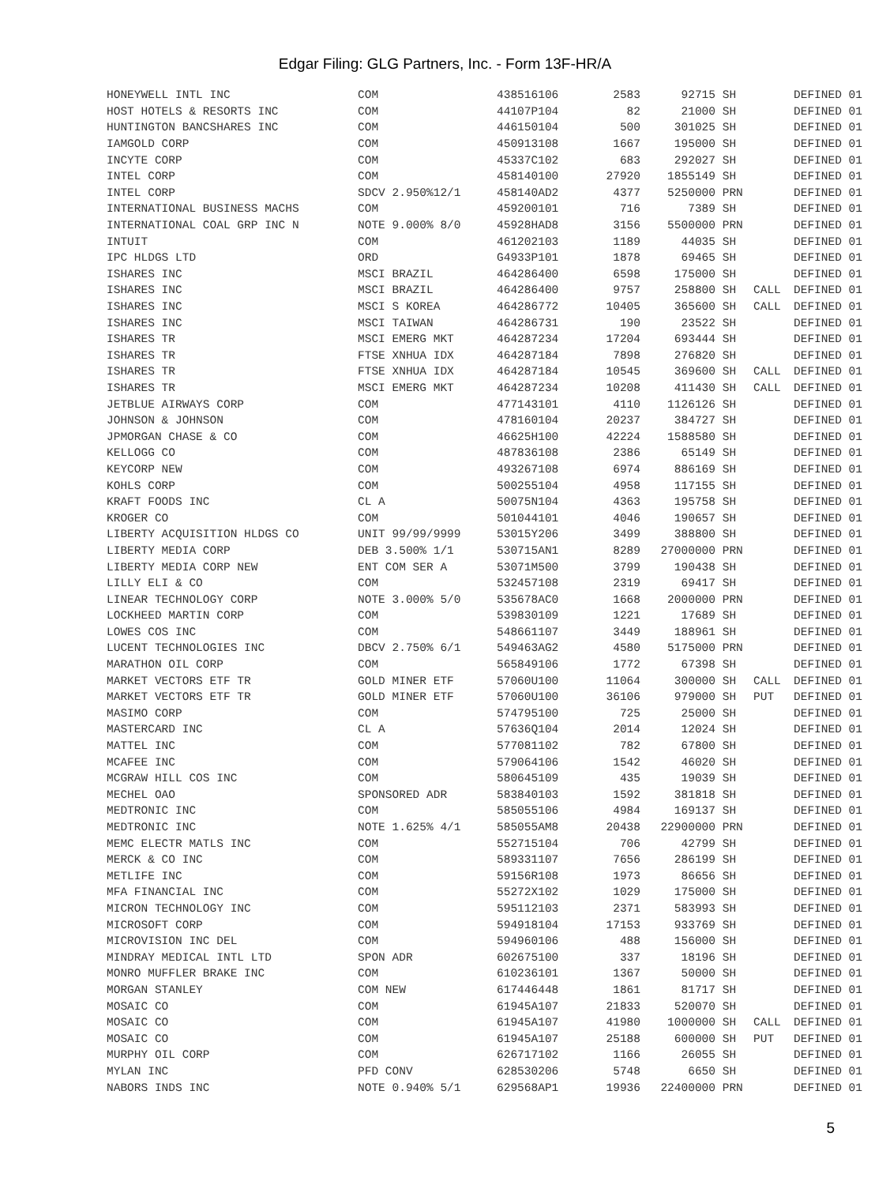Edgar Filing: GLG Partners, Inc. - Form 13F-HR/A
| HONEYWELL INTL INC | COM | 438516106 | 2583 | 92715 | SH | | DEFINED 01 |
| HOST HOTELS & RESORTS INC | COM | 44107P104 | 82 | 21000 | SH | | DEFINED 01 |
| HUNTINGTON BANCSHARES INC | COM | 446150104 | 500 | 301025 | SH | | DEFINED 01 |
| IAMGOLD CORP | COM | 450913108 | 1667 | 195000 | SH | | DEFINED 01 |
| INCYTE CORP | COM | 45337C102 | 683 | 292027 | SH | | DEFINED 01 |
| INTEL CORP | COM | 458140100 | 27920 | 1855149 | SH | | DEFINED 01 |
| INTEL CORP | SDCV 2.950%12/1 | 458140AD2 | 4377 | 5250000 | PRN | | DEFINED 01 |
| INTERNATIONAL BUSINESS MACHS | COM | 459200101 | 716 | 7389 | SH | | DEFINED 01 |
| INTERNATIONAL COAL GRP INC N | NOTE 9.000% 8/0 | 45928HAD8 | 3156 | 5500000 | PRN | | DEFINED 01 |
| INTUIT | COM | 461202103 | 1189 | 44035 | SH | | DEFINED 01 |
| IPC HLDGS LTD | ORD | G4933P101 | 1878 | 69465 | SH | | DEFINED 01 |
| ISHARES INC | MSCI BRAZIL | 464286400 | 6598 | 175000 | SH | | DEFINED 01 |
| ISHARES INC | MSCI BRAZIL | 464286400 | 9757 | 258800 | SH | CALL | DEFINED 01 |
| ISHARES INC | MSCI S KOREA | 464286772 | 10405 | 365600 | SH | CALL | DEFINED 01 |
| ISHARES INC | MSCI TAIWAN | 464286731 | 190 | 23522 | SH | | DEFINED 01 |
| ISHARES TR | MSCI EMERG MKT | 464287234 | 17204 | 693444 | SH | | DEFINED 01 |
| ISHARES TR | FTSE XNHUA IDX | 464287184 | 7898 | 276820 | SH | | DEFINED 01 |
| ISHARES TR | FTSE XNHUA IDX | 464287184 | 10545 | 369600 | SH | CALL | DEFINED 01 |
| ISHARES TR | MSCI EMERG MKT | 464287234 | 10208 | 411430 | SH | CALL | DEFINED 01 |
| JETBLUE AIRWAYS CORP | COM | 477143101 | 4110 | 1126126 | SH | | DEFINED 01 |
| JOHNSON & JOHNSON | COM | 478160104 | 20237 | 384727 | SH | | DEFINED 01 |
| JPMORGAN CHASE & CO | COM | 46625H100 | 42224 | 1588580 | SH | | DEFINED 01 |
| KELLOGG CO | COM | 487836108 | 2386 | 65149 | SH | | DEFINED 01 |
| KEYCORP NEW | COM | 493267108 | 6974 | 886169 | SH | | DEFINED 01 |
| KOHLS CORP | COM | 500255104 | 4958 | 117155 | SH | | DEFINED 01 |
| KRAFT FOODS INC | CL A | 50075N104 | 4363 | 195758 | SH | | DEFINED 01 |
| KROGER CO | COM | 501044101 | 4046 | 190657 | SH | | DEFINED 01 |
| LIBERTY ACQUISITION HLDGS CO | UNIT 99/99/9999 | 53015Y206 | 3499 | 388800 | SH | | DEFINED 01 |
| LIBERTY MEDIA CORP | DEB 3.500% 1/1 | 530715AN1 | 8289 | 27000000 | PRN | | DEFINED 01 |
| LIBERTY MEDIA CORP NEW | ENT COM SER A | 53071M500 | 3799 | 190438 | SH | | DEFINED 01 |
| LILLY ELI & CO | COM | 532457108 | 2319 | 69417 | SH | | DEFINED 01 |
| LINEAR TECHNOLOGY CORP | NOTE 3.000% 5/0 | 535678AC0 | 1668 | 2000000 | PRN | | DEFINED 01 |
| LOCKHEED MARTIN CORP | COM | 539830109 | 1221 | 17689 | SH | | DEFINED 01 |
| LOWES COS INC | COM | 548661107 | 3449 | 188961 | SH | | DEFINED 01 |
| LUCENT TECHNOLOGIES INC | DBCV 2.750% 6/1 | 549463AG2 | 4580 | 5175000 | PRN | | DEFINED 01 |
| MARATHON OIL CORP | COM | 565849106 | 1772 | 67398 | SH | | DEFINED 01 |
| MARKET VECTORS ETF TR | GOLD MINER ETF | 57060U100 | 11064 | 300000 | SH | CALL | DEFINED 01 |
| MARKET VECTORS ETF TR | GOLD MINER ETF | 57060U100 | 36106 | 979000 | SH | PUT | DEFINED 01 |
| MASIMO CORP | COM | 574795100 | 725 | 25000 | SH | | DEFINED 01 |
| MASTERCARD INC | CL A | 57636Q104 | 2014 | 12024 | SH | | DEFINED 01 |
| MATTEL INC | COM | 577081102 | 782 | 67800 | SH | | DEFINED 01 |
| MCAFEE INC | COM | 579064106 | 1542 | 46020 | SH | | DEFINED 01 |
| MCGRAW HILL COS INC | COM | 580645109 | 435 | 19039 | SH | | DEFINED 01 |
| MECHEL OAO | SPONSORED ADR | 583840103 | 1592 | 381818 | SH | | DEFINED 01 |
| MEDTRONIC INC | COM | 585055106 | 4984 | 169137 | SH | | DEFINED 01 |
| MEDTRONIC INC | NOTE 1.625% 4/1 | 585055AM8 | 20438 | 22900000 | PRN | | DEFINED 01 |
| MEMC ELECTR MATLS INC | COM | 552715104 | 706 | 42799 | SH | | DEFINED 01 |
| MERCK & CO INC | COM | 589331107 | 7656 | 286199 | SH | | DEFINED 01 |
| METLIFE INC | COM | 59156R108 | 1973 | 86656 | SH | | DEFINED 01 |
| MFA FINANCIAL INC | COM | 55272X102 | 1029 | 175000 | SH | | DEFINED 01 |
| MICRON TECHNOLOGY INC | COM | 595112103 | 2371 | 583993 | SH | | DEFINED 01 |
| MICROSOFT CORP | COM | 594918104 | 17153 | 933769 | SH | | DEFINED 01 |
| MICROVISION INC DEL | COM | 594960106 | 488 | 156000 | SH | | DEFINED 01 |
| MINDRAY MEDICAL INTL LTD | SPON ADR | 602675100 | 337 | 18196 | SH | | DEFINED 01 |
| MONRO MUFFLER BRAKE INC | COM | 610236101 | 1367 | 50000 | SH | | DEFINED 01 |
| MORGAN STANLEY | COM NEW | 617446448 | 1861 | 81717 | SH | | DEFINED 01 |
| MOSAIC CO | COM | 61945A107 | 21833 | 520070 | SH | | DEFINED 01 |
| MOSAIC CO | COM | 61945A107 | 41980 | 1000000 | SH | CALL | DEFINED 01 |
| MOSAIC CO | COM | 61945A107 | 25188 | 600000 | SH | PUT | DEFINED 01 |
| MURPHY OIL CORP | COM | 626717102 | 1166 | 26055 | SH | | DEFINED 01 |
| MYLAN INC | PFD CONV | 628530206 | 5748 | 6650 | SH | | DEFINED 01 |
| NABORS INDS INC | NOTE 0.940% 5/1 | 629568AP1 | 19936 | 22400000 | PRN | | DEFINED 01 |
5